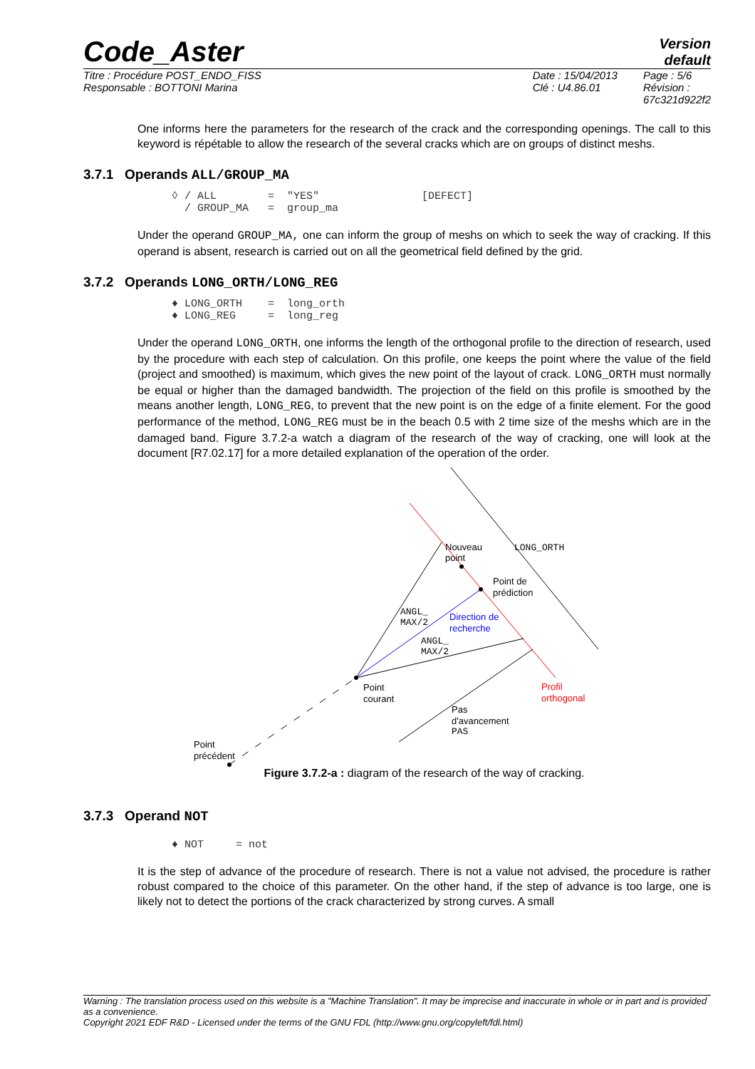Code_Aster
Version
default
Titre : Procédure POST_ENDO_FISS
Responsable : BOTTONI Marina
Date : 15/04/2013
Clé : U4.86.01
Page : 5/6
Révision :
67c321d922f2
One informs here the parameters for the research of the crack and the corresponding openings. The call to this keyword is répétable to allow the research of the several cracks which are on groups of distinct meshs.
3.7.1 Operands ALL/GROUP_MA
◊ / ALL        =  "YES"                [DEFECT]
  / GROUP_MA   =  group_ma
Under the operand GROUP_MA, one can inform the group of meshs on which to seek the way of cracking. If this operand is absent, research is carried out on all the geometrical field defined by the grid.
3.7.2 Operands LONG_ORTH/LONG_REG
♦ LONG_ORTH    =  long_orth
♦ LONG_REG     =  long_reg
Under the operand LONG_ORTH, one informs the length of the orthogonal profile to the direction of research, used by the procedure with each step of calculation. On this profile, one keeps the point where the value of the field (project and smoothed) is maximum, which gives the new point of the layout of crack. LONG_ORTH must normally be equal or higher than the damaged bandwidth. The projection of the field on this profile is smoothed by the means another length, LONG_REG, to prevent that the new point is on the edge of a finite element. For the good performance of the method, LONG_REG must be in the beach 0.5 with 2 time size of the meshs which are in the damaged band. Figure 3.7.2-a watch a diagram of the research of the way of cracking, one will look at the document [R7.02.17] for a more detailed explanation of the operation of the order.
Nouveau
point
LONG_ORTH
Point de
prédiction
ANGL_
MAX/2
Direction de
recherche
ANGL_
MAX/2
Point
courant
Profil
orthogonal
Pas
d'avancement
PAS
Point
précédent
Figure 3.7.2-a : diagram of the research of the way of cracking.
3.7.3 Operand NOT
♦ NOT     = not
It is the step of advance of the procedure of research. There is not a value not advised, the procedure is rather robust compared to the choice of this parameter. On the other hand, if the step of advance is too large, one is likely not to detect the portions of the crack characterized by strong curves. A small
Warning : The translation process used on this website is a "Machine Translation". It may be imprecise and inaccurate in whole or in part and is provided as a convenience.
Copyright 2021 EDF R&D - Licensed under the terms of the GNU FDL (http://www.gnu.org/copyleft/fdl.html)